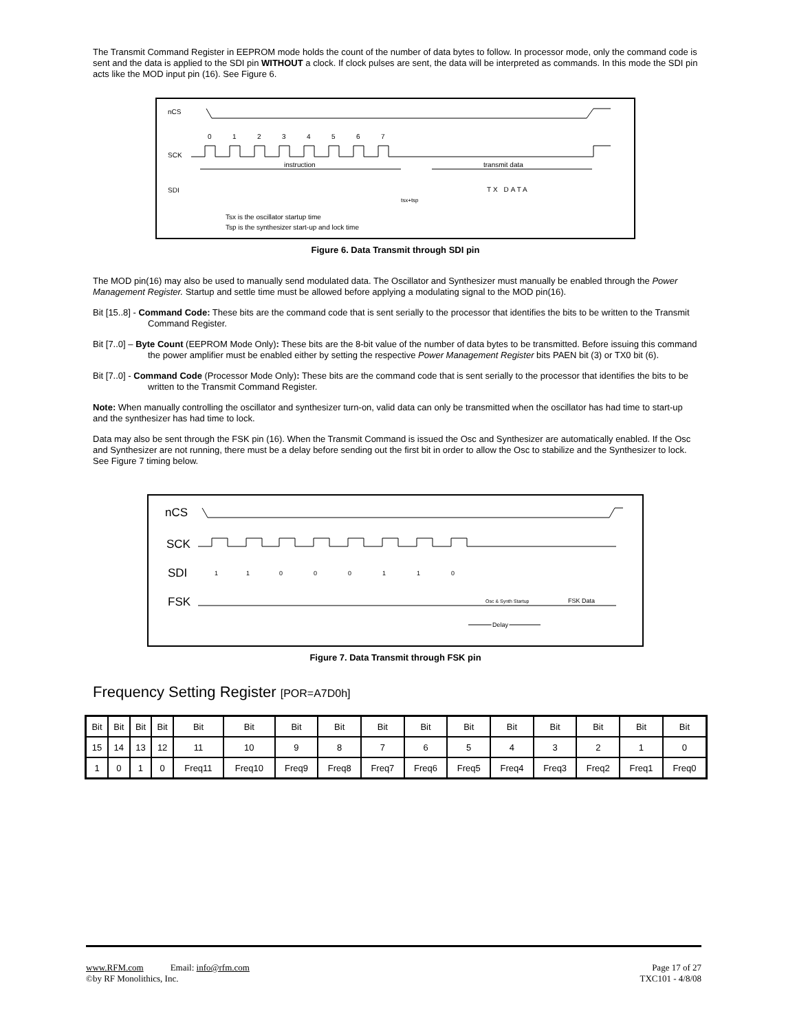The Transmit Command Register in EEPROM mode holds the count of the number of data bytes to follow. In processor mode, only the command code is sent and the data is applied to the SDI pin WITHOUT a clock. If clock pulses are sent, the data will be interpreted as commands. In this mode the SDI pin acts like the MOD input pin (16). See Figure 6.
nCS
SCK
SDI
0
1
2
3
4
5
6
7
instruction
transmit data
TX DATA
tsx+tsp
Tsx is the oscillator startup time
Tsp is the synthesizer start-up and lock time
Figure 6. Data Transmit through SDI pin
The MOD pin(16) may also be used to manually send modulated data. The Oscillator and Synthesizer must manually be enabled through the Power Management Register. Startup and settle time must be allowed before applying a modulating signal to the MOD pin(16).
Bit [15..8] - Command Code: These bits are the command code that is sent serially to the processor that identifies the bits to be written to the Transmit Command Register.
Bit [7..0] – Byte Count (EEPROM Mode Only): These bits are the 8-bit value of the number of data bytes to be transmitted. Before issuing this command the power amplifier must be enabled either by setting the respective Power Management Register bits PAEN bit (3) or TX0 bit (6).
Bit [7..0] - Command Code (Processor Mode Only): These bits are the command code that is sent serially to the processor that identifies the bits to be written to the Transmit Command Register.
Note: When manually controlling the oscillator and synthesizer turn-on, valid data can only be transmitted when the oscillator has had time to start-up and the synthesizer has had time to lock.
Data may also be sent through the FSK pin (16). When the Transmit Command is issued the Osc and Synthesizer are automatically enabled. If the Osc and Synthesizer are not running, there must be a delay before sending out the first bit in order to allow the Osc to stabilize and the Synthesizer to lock. See Figure 7 timing below.
nCS
SCK
SDI
FSK
1
1
0
0
0
1
1
0
Osc & Synth Startup
FSK Data
Delay
Figure 7. Data Transmit through FSK pin
Frequency Setting Register [POR=A7D0h]
| Bit | Bit | Bit | Bit | Bit | Bit | Bit | Bit | Bit | Bit | Bit | Bit | Bit | Bit | Bit | Bit |
| 15 | 14 | 13 | 12 | 11 | 10 | 9 | 8 | 7 | 6 | 5 | 4 | 3 | 2 | 1 | 0 |
| 1 | 0 | 1 | 0 | Freq11 | Freq10 | Freq9 | Freq8 | Freq7 | Freq6 | Freq5 | Freq4 | Freq3 | Freq2 | Freq1 | Freq0 |
www.RFM.com Email: info@rfm.com
©by RF Monolithics, Inc.
Page 17 of 27
TXC101 - 4/8/08